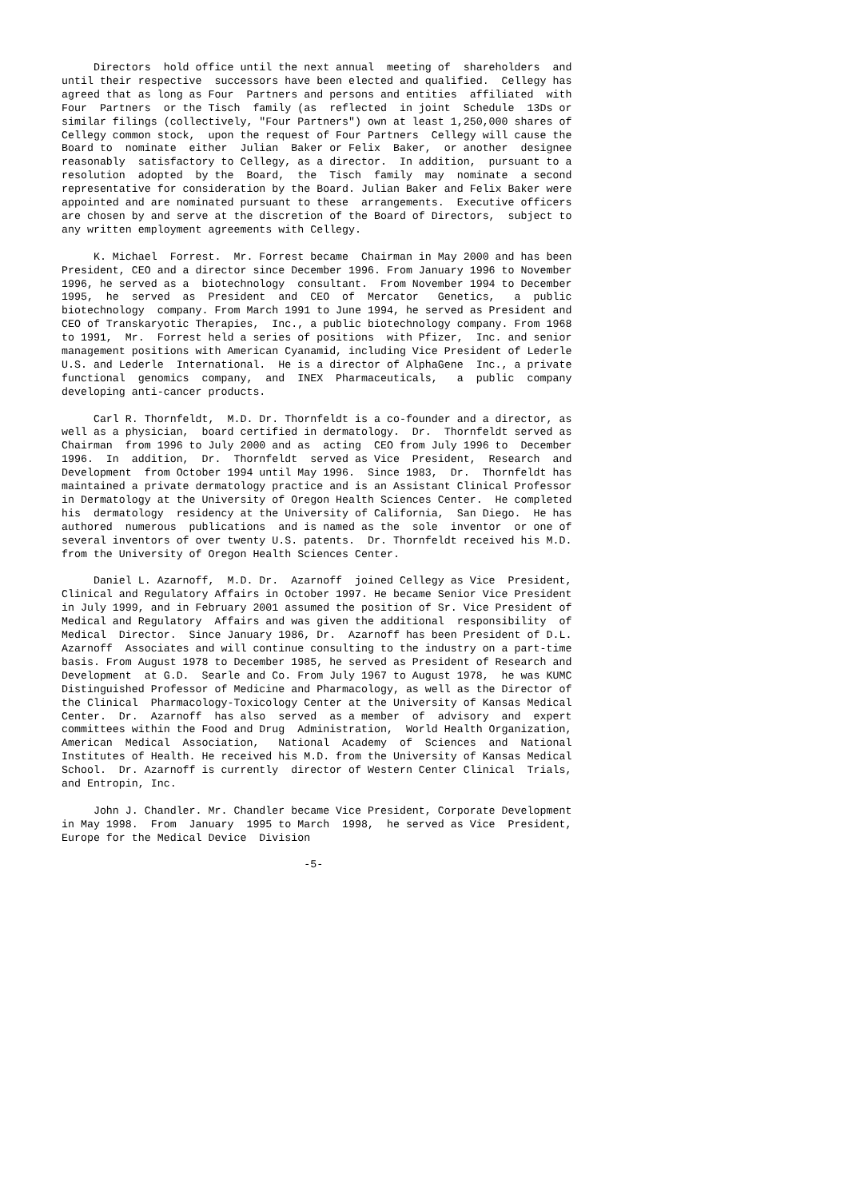Directors  hold office until the next annual  meeting of  shareholders  and
until their respective  successors have been elected and qualified.  Cellegy has
agreed that as long as Four  Partners and persons and entities  affiliated  with
Four  Partners  or the Tisch  family (as  reflected  in joint  Schedule  13Ds or
similar filings (collectively, "Four Partners") own at least 1,250,000 shares of
Cellegy common stock,  upon the request of Four Partners  Cellegy will cause the
Board to  nominate  either  Julian  Baker or Felix  Baker,  or another  designee
reasonably  satisfactory to Cellegy, as a director.  In addition,  pursuant to a
resolution  adopted  by the  Board,  the  Tisch  family  may  nominate  a second
representative for consideration by the Board. Julian Baker and Felix Baker were
appointed and are nominated pursuant to these  arrangements.  Executive officers
are chosen by and serve at the discretion of the Board of Directors,  subject to
any written employment agreements with Cellegy.

     K. Michael  Forrest.  Mr. Forrest became  Chairman in May 2000 and has been
President, CEO and a director since December 1996. From January 1996 to November
1996, he served as a  biotechnology  consultant.  From November 1994 to December
1995,  he  served  as  President  and  CEO  of  Mercator   Genetics,   a  public
biotechnology  company. From March 1991 to June 1994, he served as President and
CEO of Transkaryotic Therapies,  Inc., a public biotechnology company. From 1968
to 1991,  Mr.  Forrest held a series of positions  with Pfizer,  Inc. and senior
management positions with American Cyanamid, including Vice President of Lederle
U.S. and Lederle  International.  He is a director of AlphaGene  Inc., a private
functional  genomics  company,  and  INEX  Pharmaceuticals,   a  public  company
developing anti-cancer products.

     Carl R. Thornfeldt,  M.D. Dr. Thornfeldt is a co-founder and a director, as
well as a physician,  board certified in dermatology.  Dr.  Thornfeldt served as
Chairman  from 1996 to July 2000 and as  acting  CEO from July 1996 to  December
1996.  In  addition,  Dr.  Thornfeldt  served as Vice  President,  Research  and
Development  from October 1994 until May 1996.  Since 1983,  Dr.  Thornfeldt has
maintained a private dermatology practice and is an Assistant Clinical Professor
in Dermatology at the University of Oregon Health Sciences Center.  He completed
his  dermatology  residency at the University of California,  San Diego.  He has
authored  numerous  publications  and is named as the  sole  inventor  or one of
several inventors of over twenty U.S. patents.  Dr. Thornfeldt received his M.D.
from the University of Oregon Health Sciences Center.

     Daniel L. Azarnoff,  M.D. Dr.  Azarnoff  joined Cellegy as Vice  President,
Clinical and Regulatory Affairs in October 1997. He became Senior Vice President
in July 1999, and in February 2001 assumed the position of Sr. Vice President of
Medical and Regulatory  Affairs and was given the additional  responsibility  of
Medical  Director.  Since January 1986, Dr.  Azarnoff has been President of D.L.
Azarnoff  Associates and will continue consulting to the industry on a part-time
basis. From August 1978 to December 1985, he served as President of Research and
Development  at G.D.  Searle and Co. From July 1967 to August 1978,  he was KUMC
Distinguished Professor of Medicine and Pharmacology, as well as the Director of
the Clinical  Pharmacology-Toxicology Center at the University of Kansas Medical
Center.  Dr.  Azarnoff  has also  served  as a member  of  advisory  and  expert
committees within the Food and Drug  Administration,  World Health Organization,
American  Medical  Association,   National  Academy  of  Sciences  and  National
Institutes of Health. He received his M.D. from the University of Kansas Medical
School.  Dr. Azarnoff is currently  director of Western Center Clinical  Trials,
and Entropin, Inc.

     John J. Chandler. Mr. Chandler became Vice President, Corporate Development
in May 1998.  From  January  1995 to March  1998,  he served as Vice  President,
Europe for the Medical Device  Division

                                      -5-